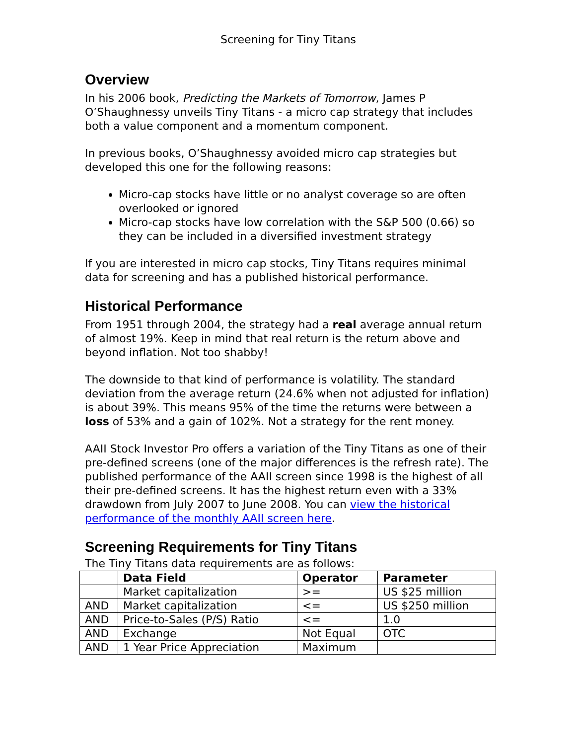Screening for Tiny Titans
Overview
In his 2006 book, Predicting the Markets of Tomorrow, James P O’Shaughnessy unveils Tiny Titans - a micro cap strategy that includes both a value component and a momentum component.
In previous books, O’Shaughnessy avoided micro cap strategies but developed this one for the following reasons:
Micro-cap stocks have little or no analyst coverage so are often overlooked or ignored
Micro-cap stocks have low correlation with the S&P 500 (0.66) so they can be included in a diversified investment strategy
If you are interested in micro cap stocks, Tiny Titans requires minimal data for screening and has a published historical performance.
Historical Performance
From 1951 through 2004, the strategy had a real average annual return of almost 19%. Keep in mind that real return is the return above and beyond inflation. Not too shabby!
The downside to that kind of performance is volatility. The standard deviation from the average return (24.6% when not adjusted for inflation) is about 39%. This means 95% of the time the returns were between a loss of 53% and a gain of 102%. Not a strategy for the rent money.
AAII Stock Investor Pro offers a variation of the Tiny Titans as one of their pre-defined screens (one of the major differences is the refresh rate). The published performance of the AAII screen since 1998 is the highest of all their pre-defined screens. It has the highest return even with a 33% drawdown from July 2007 to June 2008. You can view the historical performance of the monthly AAII screen here.
Screening Requirements for Tiny Titans
The Tiny Titans data requirements are as follows:
| | Data Field | Operator | Parameter |
| --- | --- | --- | --- |
| | Market capitalization | >= | US $25 million |
| AND | Market capitalization | <= | US $250 million |
| AND | Price-to-Sales (P/S) Ratio | <= | 1.0 |
| AND | Exchange | Not Equal | OTC |
| AND | 1 Year Price Appreciation | Maximum | |